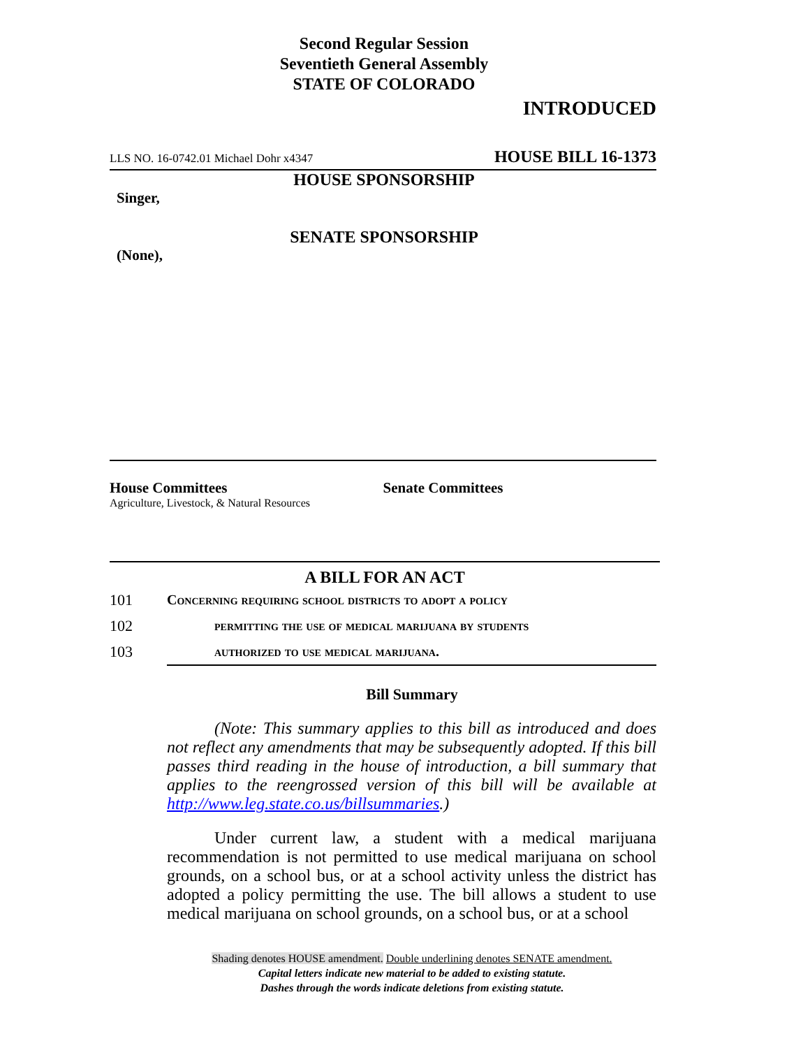Second Regular Session
Seventieth General Assembly
STATE OF COLORADO
INTRODUCED
LLS NO. 16-0742.01 Michael Dohr x4347 HOUSE BILL 16-1373
HOUSE SPONSORSHIP
Singer,
SENATE SPONSORSHIP
(None),
House Committees
Agriculture, Livestock, & Natural Resources
Senate Committees
A BILL FOR AN ACT
101 Concerning requiring school districts to adopt a policy
102 permitting the use of medical marijuana by students
103 authorized to use medical marijuana.
Bill Summary
(Note: This summary applies to this bill as introduced and does not reflect any amendments that may be subsequently adopted. If this bill passes third reading in the house of introduction, a bill summary that applies to the reengrossed version of this bill will be available at http://www.leg.state.co.us/billsummaries.)
Under current law, a student with a medical marijuana recommendation is not permitted to use medical marijuana on school grounds, on a school bus, or at a school activity unless the district has adopted a policy permitting the use. The bill allows a student to use medical marijuana on school grounds, on a school bus, or at a school
Shading denotes HOUSE amendment. Double underlining denotes SENATE amendment.
Capital letters indicate new material to be added to existing statute.
Dashes through the words indicate deletions from existing statute.